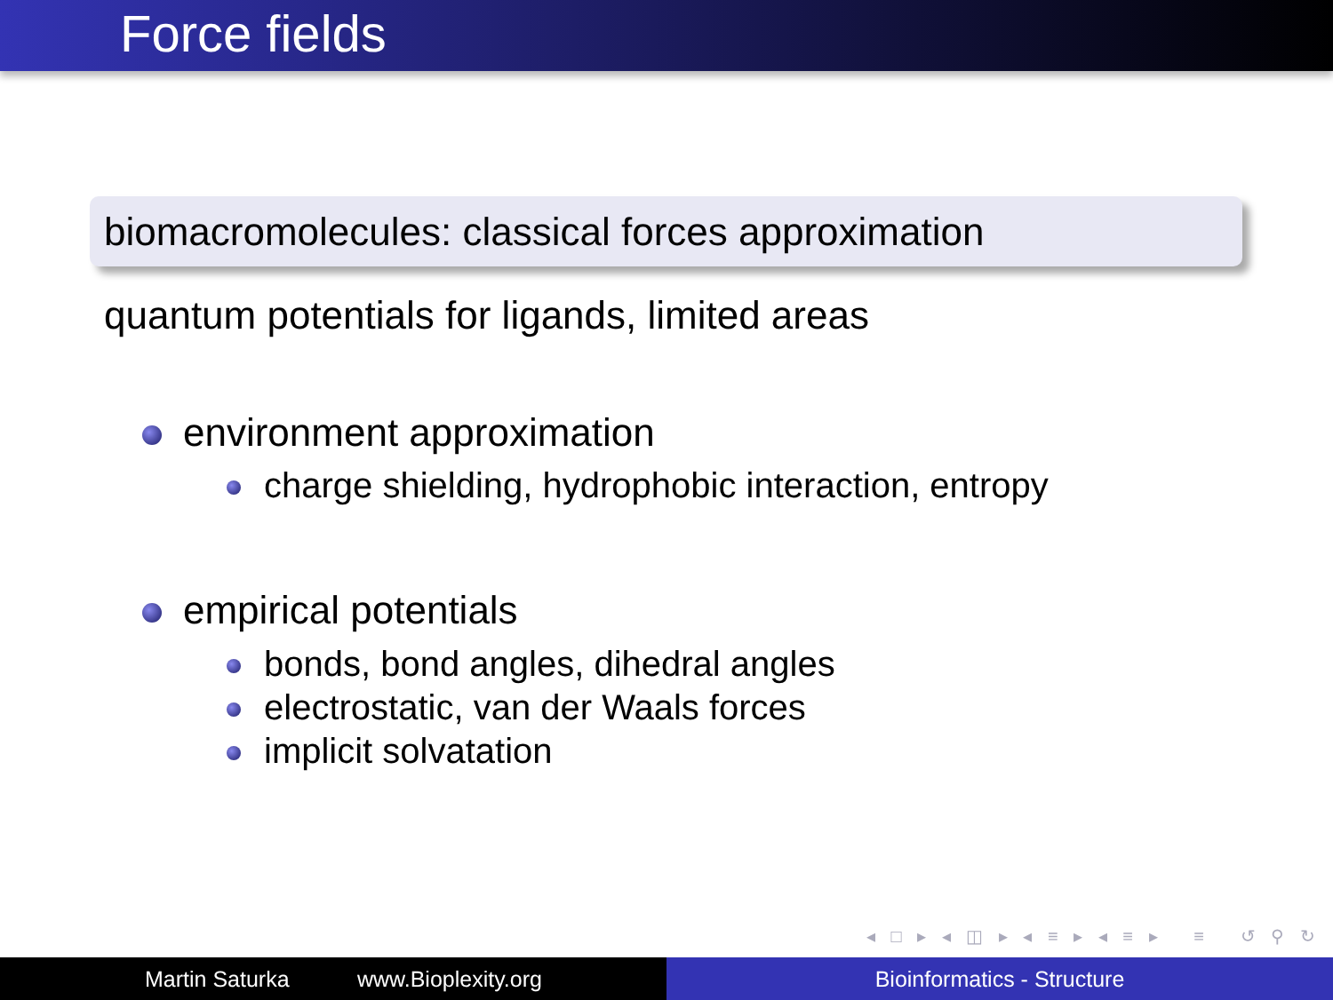Force fields
biomacromolecules: classical forces approximation
quantum potentials for ligands, limited areas
environment approximation
charge shielding, hydrophobic interaction, entropy
empirical potentials
bonds, bond angles, dihedral angles
electrostatic, van der Waals forces
implicit solvatation
◂ □ ▸ ◂ ◫ ▸ ◂ ≡ ▸ ◂ ≡ ▸ ≡ ↺ ⚲ ↻
Martin Saturka www.Bioplexity.org Bioinformatics - Structure